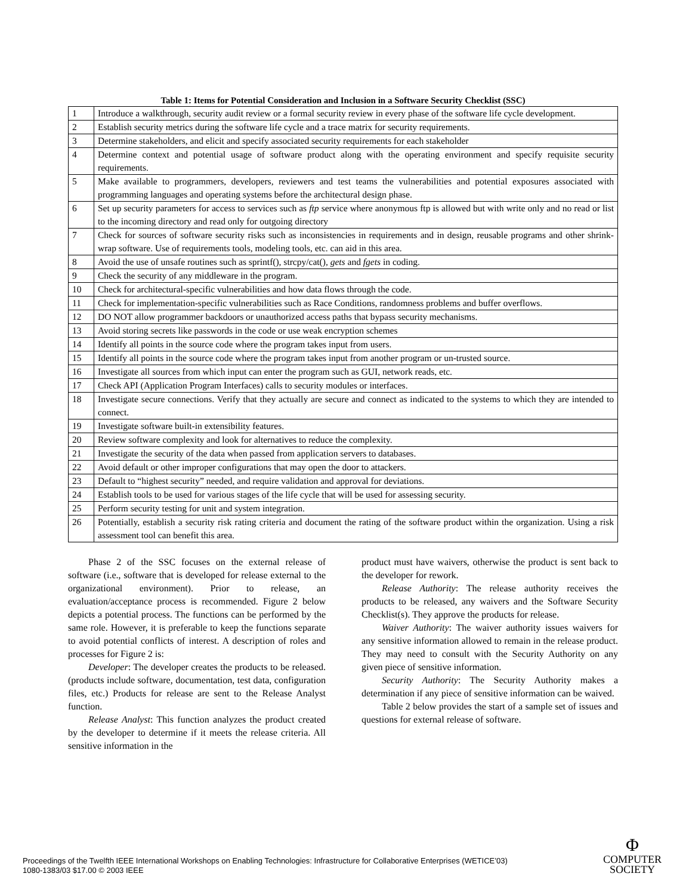Table 1: Items for Potential Consideration and Inclusion in a Software Security Checklist (SSC)
| 1 | Introduce a walkthrough, security audit review or a formal security review in every phase of the software life cycle development. |
| 2 | Establish security metrics during the software life cycle and a trace matrix for security requirements. |
| 3 | Determine stakeholders, and elicit and specify associated security requirements for each stakeholder |
| 4 | Determine context and potential usage of software product along with the operating environment and specify requisite security requirements. |
| 5 | Make available to programmers, developers, reviewers and test teams the vulnerabilities and potential exposures associated with programming languages and operating systems before the architectural design phase. |
| 6 | Set up security parameters for access to services such as ftp service where anonymous ftp is allowed but with write only and no read or list to the incoming directory and read only for outgoing directory |
| 7 | Check for sources of software security risks such as inconsistencies in requirements and in design, reusable programs and other shrink-wrap software. Use of requirements tools, modeling tools, etc. can aid in this area. |
| 8 | Avoid the use of unsafe routines such as sprintf(), strcpy/cat(), gets and fgets in coding. |
| 9 | Check the security of any middleware in the program. |
| 10 | Check for architectural-specific vulnerabilities and how data flows through the code. |
| 11 | Check for implementation-specific vulnerabilities such as Race Conditions, randomness problems and buffer overflows. |
| 12 | DO NOT allow programmer backdoors or unauthorized access paths that bypass security mechanisms. |
| 13 | Avoid storing secrets like passwords in the code or use weak encryption schemes |
| 14 | Identify all points in the source code where the program takes input from users. |
| 15 | Identify all points in the source code where the program takes input from another program or un-trusted source. |
| 16 | Investigate all sources from which input can enter the program such as GUI, network reads, etc. |
| 17 | Check API (Application Program Interfaces) calls to security modules or interfaces. |
| 18 | Investigate secure connections. Verify that they actually are secure and connect as indicated to the systems to which they are intended to connect. |
| 19 | Investigate software built-in extensibility features. |
| 20 | Review software complexity and look for alternatives to reduce the complexity. |
| 21 | Investigate the security of the data when passed from application servers to databases. |
| 22 | Avoid default or other improper configurations that may open the door to attackers. |
| 23 | Default to “highest security” needed, and require validation and approval for deviations. |
| 24 | Establish tools to be used for various stages of the life cycle that will be used for assessing security. |
| 25 | Perform security testing for unit and system integration. |
| 26 | Potentially, establish a security risk rating criteria and document the rating of the software product within the organization. Using a risk assessment tool can benefit this area. |
Phase 2 of the SSC focuses on the external release of software (i.e., software that is developed for release external to the organizational environment). Prior to release, an evaluation/acceptance process is recommended. Figure 2 below depicts a potential process. The functions can be performed by the same role. However, it is preferable to keep the functions separate to avoid potential conflicts of interest. A description of roles and processes for Figure 2 is:
Developer: The developer creates the products to be released. (products include software, documentation, test data, configuration files, etc.) Products for release are sent to the Release Analyst function.
Release Analyst: This function analyzes the product created by the developer to determine if it meets the release criteria. All sensitive information in the
product must have waivers, otherwise the product is sent back to the developer for rework.
Release Authority: The release authority receives the products to be released, any waivers and the Software Security Checklist(s). They approve the products for release.
Waiver Authority: The waiver authority issues waivers for any sensitive information allowed to remain in the release product. They may need to consult with the Security Authority on any given piece of sensitive information.
Security Authority: The Security Authority makes a determination if any piece of sensitive information can be waived.
Table 2 below provides the start of a sample set of issues and questions for external release of software.
Proceedings of the Twelfth IEEE International Workshops on Enabling Technologies: Infrastructure for Collaborative Enterprises (WETICE’03)
1080-1383/03 $17.00 © 2003 IEEE
Φ
COMPUTER
SOCIETY